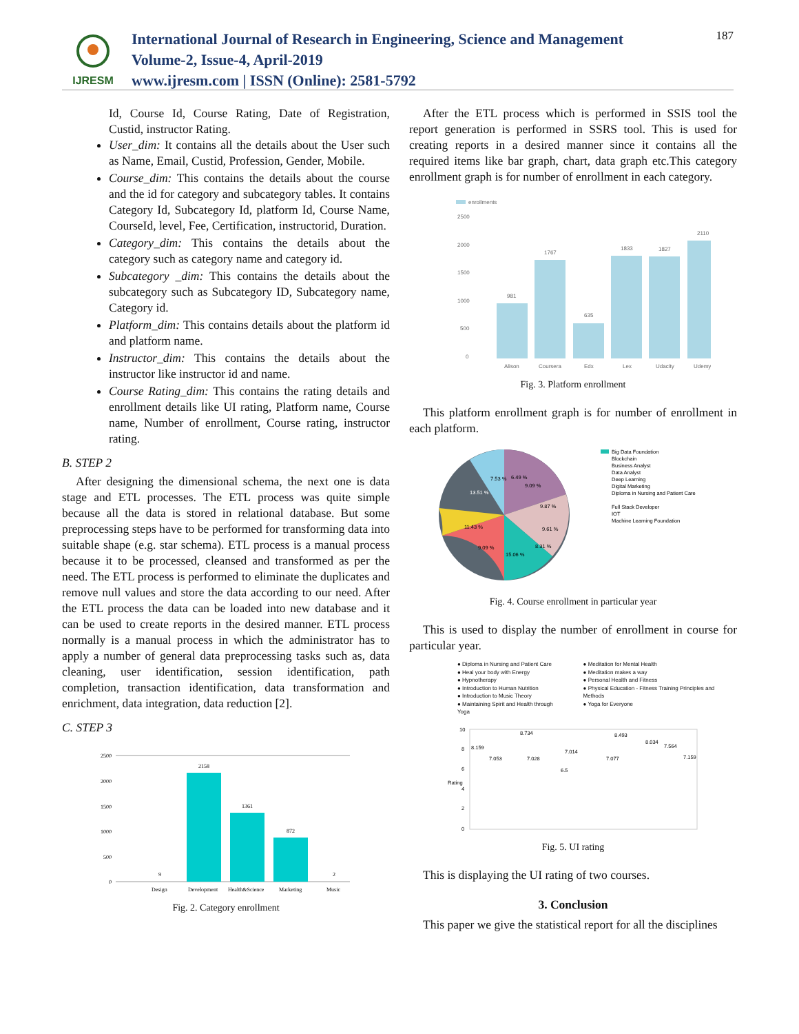IJRESM
International Journal of Research in Engineering, Science and Management
Volume-2, Issue-4, April-2019
www.ijresm.com | ISSN (Online): 2581-5792
187
Id, Course Id, Course Rating, Date of Registration, Custid, instructor Rating.
User_dim: It contains all the details about the User such as Name, Email, Custid, Profession, Gender, Mobile.
Course_dim: This contains the details about the course and the id for category and subcategory tables. It contains Category Id, Subcategory Id, platform Id, Course Name, CourseId, level, Fee, Certification, instructorid, Duration.
Category_dim: This contains the details about the category such as category name and category id.
Subcategory _dim: This contains the details about the subcategory such as Subcategory ID, Subcategory name, Category id.
Platform_dim: This contains details about the platform id and platform name.
Instructor_dim: This contains the details about the instructor like instructor id and name.
Course Rating_dim: This contains the rating details and enrollment details like UI rating, Platform name, Course name, Number of enrollment, Course rating, instructor rating.
B. STEP 2
After designing the dimensional schema, the next one is data stage and ETL processes. The ETL process was quite simple because all the data is stored in relational database. But some preprocessing steps have to be performed for transforming data into suitable shape (e.g. star schema). ETL process is a manual process because it to be processed, cleansed and transformed as per the need. The ETL process is performed to eliminate the duplicates and remove null values and store the data according to our need. After the ETL process the data can be loaded into new database and it can be used to create reports in the desired manner. ETL process normally is a manual process in which the administrator has to apply a number of general data preprocessing tasks such as, data cleaning, user identification, session identification, path completion, transaction identification, data transformation and enrichment, data integration, data reduction [2].
C. STEP 3
2500
2000
1500
1000
500
0
9
2158
1361
872
2
Design
Development
Health&Science
Marketing
Music
Fig. 2. Category enrollment
After the ETL process which is performed in SSIS tool the report generation is performed in SSRS tool. This is used for creating reports in a desired manner since it contains all the required items like bar graph, chart, data graph etc.This category enrollment graph is for number of enrollment in each category.
enrollments
2500
2000
1500
1000
500
0
981
1767
635
1833
1827
2110
Alison
Coursera
Edx
Lex
Udacity
Udemy
Fig. 3. Platform enrollment
This platform enrollment graph is for number of enrollment in each platform.
13.51 %
7.53 %
6.49 %
9.09 %
9.87 %
9.61 %
8.31 %
15.06 %
9.09 %
11.43 %
Big Data Foundation
Blockchain
Business Analyst
Data Analyst
Deep Learning
Digital Marketing
Diploma in Nursing and Patient Care
Full Stack Developer
IOT
Machine Learning Foundation
Fig. 4. Course enrollment in particular year
This is used to display the number of enrollment in course for particular year.
● Diploma in Nursing and Patient Care
● Heal your body with Energy
● Hypnotherapy
● Introduction to Human Nutrition
● Introduction to Music Theory
● Maintaining Spirit and Health through Yoga
● Meditation for Mental Health
● Meditation makes a way
● Personal Health and Fitness
● Physical Education - Fitness Training Principles and Methods
● Yoga for Everyone
10
8
6
4
2
0
Rating
8.159
7.053
8.734
7.028
6.5
7.014
7.077
8.493
8.034
7.564
7.159
Fig. 5. UI rating
This is displaying the UI rating of two courses.
3. Conclusion
This paper we give the statistical report for all the disciplines